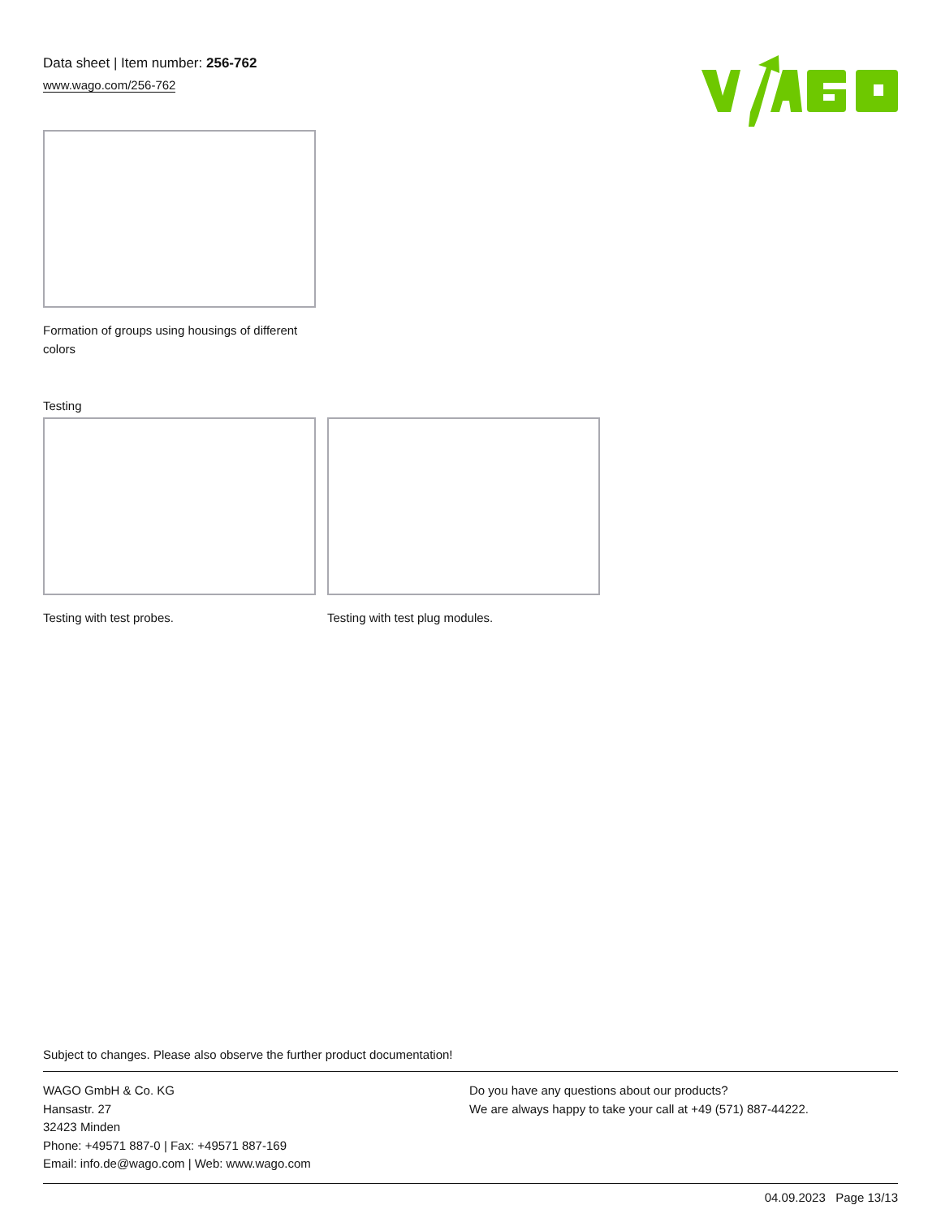Data sheet | Item number: 256-762
www.wago.com/256-762
Formation of groups using housings of different colors
Testing
Testing with test probes. Testing with test plug modules.
Subject to changes. Please also observe the further product documentation!
WAGO GmbH & Co. KG
Hansastr. 27
32423 Minden
Phone: +49571 887-0 | Fax: +49571 887-169
Email: info.de@wago.com | Web: www.wago.com
Do you have any questions about our products?
We are always happy to take your call at +49 (571) 887-44222.
04.09.2023 Page 13/13